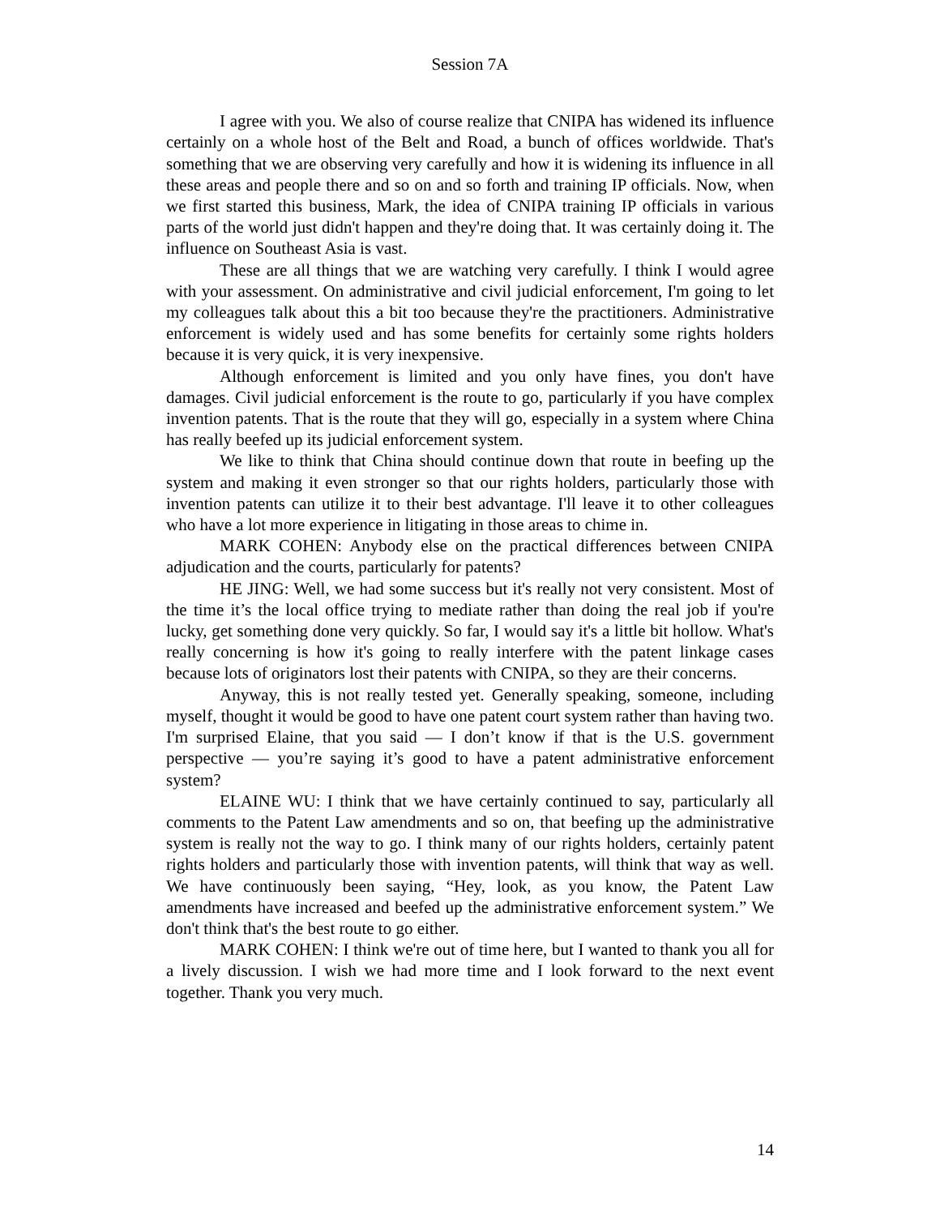Session 7A
I agree with you. We also of course realize that CNIPA has widened its influence certainly on a whole host of the Belt and Road, a bunch of offices worldwide. That's something that we are observing very carefully and how it is widening its influence in all these areas and people there and so on and so forth and training IP officials. Now, when we first started this business, Mark, the idea of CNIPA training IP officials in various parts of the world just didn't happen and they're doing that. It was certainly doing it. The influence on Southeast Asia is vast.
These are all things that we are watching very carefully. I think I would agree with your assessment. On administrative and civil judicial enforcement, I'm going to let my colleagues talk about this a bit too because they're the practitioners. Administrative enforcement is widely used and has some benefits for certainly some rights holders because it is very quick, it is very inexpensive.
Although enforcement is limited and you only have fines, you don't have damages. Civil judicial enforcement is the route to go, particularly if you have complex invention patents. That is the route that they will go, especially in a system where China has really beefed up its judicial enforcement system.
We like to think that China should continue down that route in beefing up the system and making it even stronger so that our rights holders, particularly those with invention patents can utilize it to their best advantage. I'll leave it to other colleagues who have a lot more experience in litigating in those areas to chime in.
MARK COHEN: Anybody else on the practical differences between CNIPA adjudication and the courts, particularly for patents?
HE JING: Well, we had some success but it's really not very consistent. Most of the time it’s the local office trying to mediate rather than doing the real job if you're lucky, get something done very quickly. So far, I would say it's a little bit hollow. What's really concerning is how it's going to really interfere with the patent linkage cases because lots of originators lost their patents with CNIPA, so they are their concerns.
Anyway, this is not really tested yet. Generally speaking, someone, including myself, thought it would be good to have one patent court system rather than having two. I'm surprised Elaine, that you said — I don’t know if that is the U.S. government perspective — you’re saying it’s good to have a patent administrative enforcement system?
ELAINE WU: I think that we have certainly continued to say, particularly all comments to the Patent Law amendments and so on, that beefing up the administrative system is really not the way to go. I think many of our rights holders, certainly patent rights holders and particularly those with invention patents, will think that way as well. We have continuously been saying, “Hey, look, as you know, the Patent Law amendments have increased and beefed up the administrative enforcement system.” We don't think that's the best route to go either.
MARK COHEN: I think we're out of time here, but I wanted to thank you all for a lively discussion. I wish we had more time and I look forward to the next event together. Thank you very much.
14